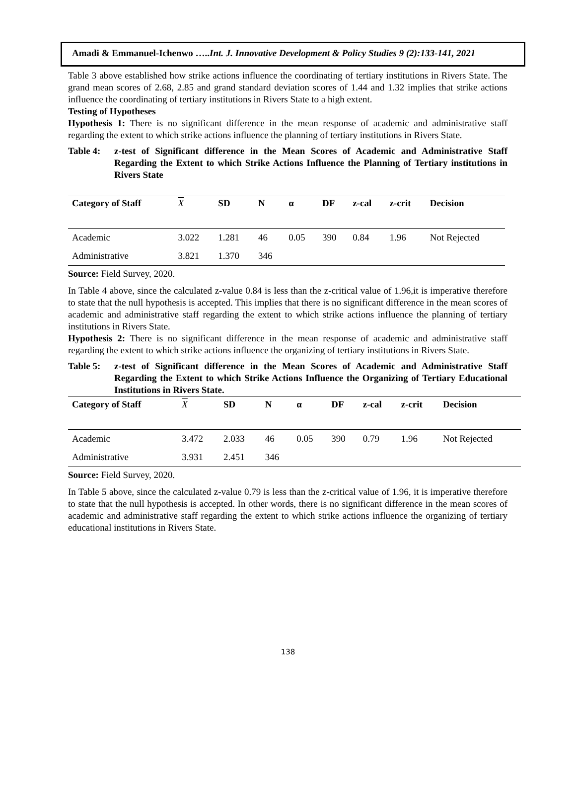Amadi & Emmanuel-Ichenwo …..Int. J. Innovative Development & Policy Studies 9 (2):133-141, 2021
Table 3 above established how strike actions influence the coordinating of tertiary institutions in Rivers State. The grand mean scores of 2.68, 2.85 and grand standard deviation scores of 1.44 and 1.32 implies that strike actions influence the coordinating of tertiary institutions in Rivers State to a high extent.
Testing of Hypotheses
Hypothesis 1: There is no significant difference in the mean response of academic and administrative staff regarding the extent to which strike actions influence the planning of tertiary institutions in Rivers State.
Table 4: z-test of Significant difference in the Mean Scores of Academic and Administrative Staff Regarding the Extent to which Strike Actions Influence the Planning of Tertiary institutions in Rivers State
| Category of Staff | X | SD | N | α | DF | z-cal | z-crit | Decision |
| --- | --- | --- | --- | --- | --- | --- | --- | --- |
| Academic | 3.022 | 1.281 | 46 | 0.05 | 390 | 0.84 | 1.96 | Not Rejected |
| Administrative | 3.821 | 1.370 | 346 | | | | | |
Source: Field Survey, 2020.
In Table 4 above, since the calculated z-value 0.84 is less than the z-critical value of 1.96,it is imperative therefore to state that the null hypothesis is accepted. This implies that there is no significant difference in the mean scores of academic and administrative staff regarding the extent to which strike actions influence the planning of tertiary institutions in Rivers State.
Hypothesis 2: There is no significant difference in the mean response of academic and administrative staff regarding the extent to which strike actions influence the organizing of tertiary institutions in Rivers State.
Table 5: z-test of Significant difference in the Mean Scores of Academic and Administrative Staff Regarding the Extent to which Strike Actions Influence the Organizing of Tertiary Educational Institutions in Rivers State.
| Category of Staff | X | SD | N | α | DF | z-cal | z-crit | Decision |
| --- | --- | --- | --- | --- | --- | --- | --- | --- |
| Academic | 3.472 | 2.033 | 46 | 0.05 | 390 | 0.79 | 1.96 | Not Rejected |
| Administrative | 3.931 | 2.451 | 346 | | | | | |
Source: Field Survey, 2020.
In Table 5 above, since the calculated z-value 0.79 is less than the z-critical value of 1.96, it is imperative therefore to state that the null hypothesis is accepted. In other words, there is no significant difference in the mean scores of academic and administrative staff regarding the extent to which strike actions influence the organizing of tertiary educational institutions in Rivers State.
138